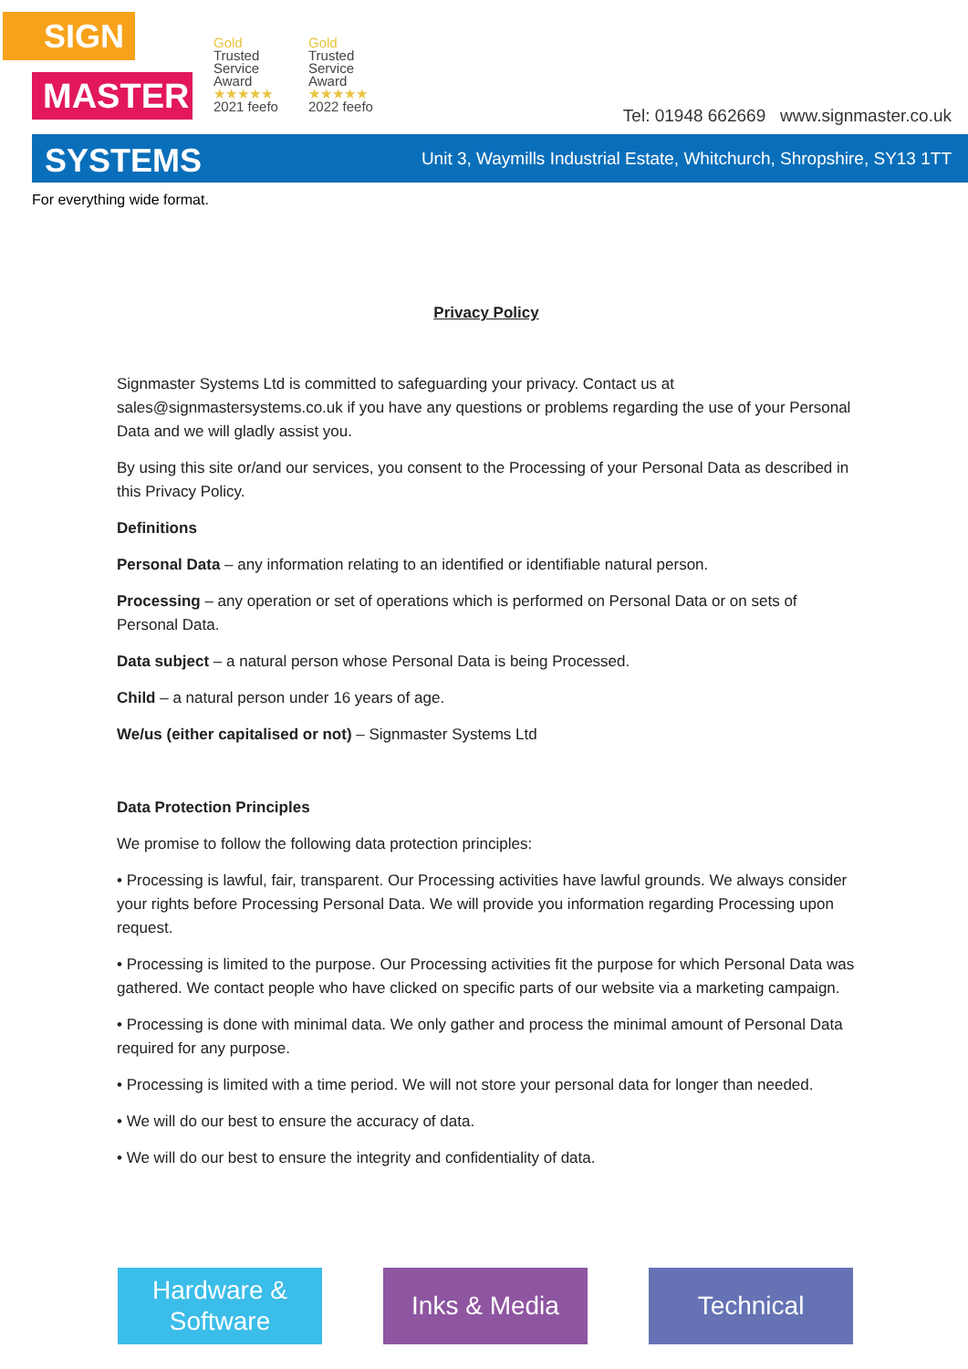SIGN
MASTER
Gold
Trusted
Service
Award
★★★★★
2021 feefo
Gold
Trusted
Service
Award
★★★★★
2022 feefo
Tel: 01948 662669 www.signmaster.co.uk
SYSTEMS Unit 3, Waymills Industrial Estate, Whitchurch, Shropshire, SY13 1TT
For everything wide format.
Privacy Policy
Signmaster Systems Ltd is committed to safeguarding your privacy. Contact us at sales@signmastersystems.co.uk if you have any questions or problems regarding the use of your Personal Data and we will gladly assist you.
By using this site or/and our services, you consent to the Processing of your Personal Data as described in this Privacy Policy.
Definitions
Personal Data – any information relating to an identified or identifiable natural person.
Processing – any operation or set of operations which is performed on Personal Data or on sets of Personal Data.
Data subject – a natural person whose Personal Data is being Processed.
Child – a natural person under 16 years of age.
We/us (either capitalised or not) – Signmaster Systems Ltd
Data Protection Principles
We promise to follow the following data protection principles:
• Processing is lawful, fair, transparent. Our Processing activities have lawful grounds. We always consider your rights before Processing Personal Data. We will provide you information regarding Processing upon request.
• Processing is limited to the purpose. Our Processing activities fit the purpose for which Personal Data was gathered. We contact people who have clicked on specific parts of our website via a marketing campaign.
• Processing is done with minimal data. We only gather and process the minimal amount of Personal Data required for any purpose.
• Processing is limited with a time period. We will not store your personal data for longer than needed.
• We will do our best to ensure the accuracy of data.
• We will do our best to ensure the integrity and confidentiality of data.
Hardware &
Software
Inks & Media Technical